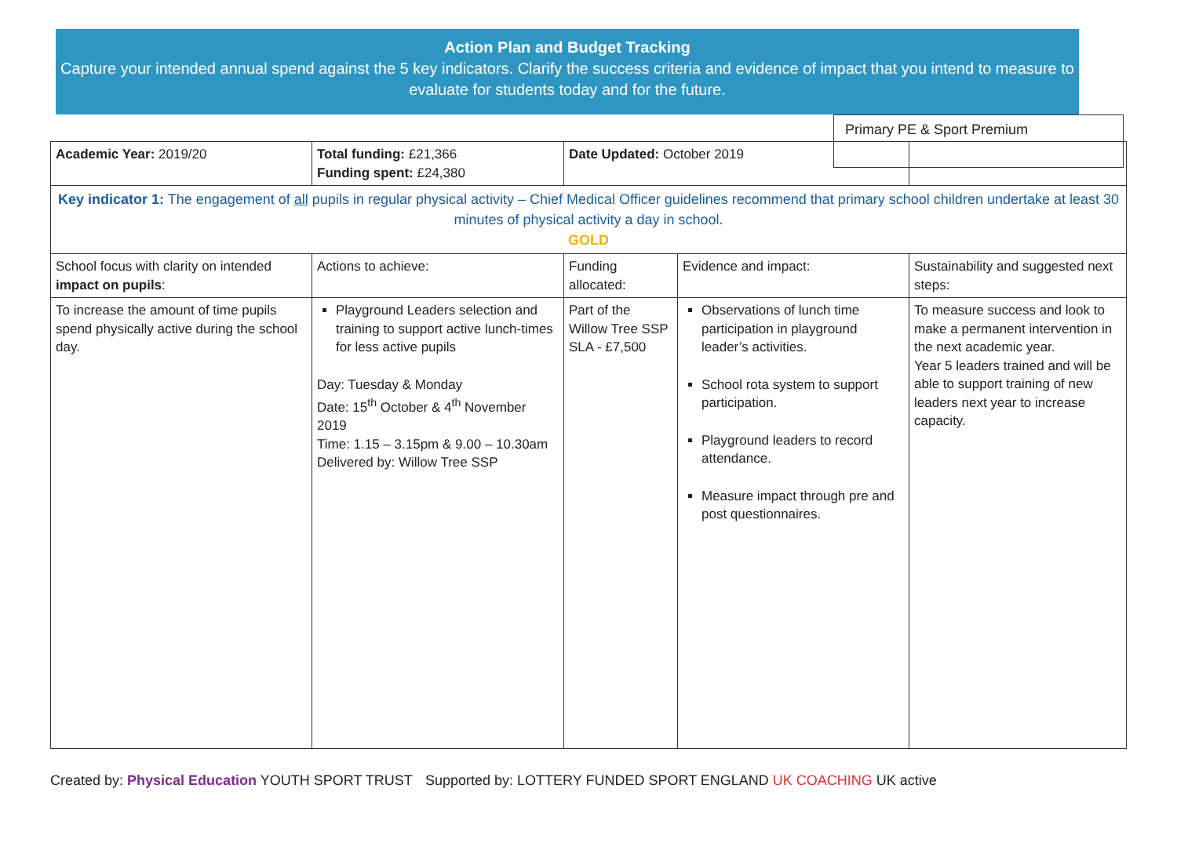Action Plan and Budget Tracking
Capture your intended annual spend against the 5 key indicators. Clarify the success criteria and evidence of impact that you intend to measure to evaluate for students today and for the future.
Primary PE & Sport Premium
| Academic Year: 2019/20 | Total funding: £21,366 Funding spent: £24,380 | Date Updated: October 2019 | | |
| Key indicator 1: The engagement of all pupils in regular physical activity – Chief Medical Officer guidelines recommend that primary school children undertake at least 30 minutes of physical activity a day in school. GOLD | | | | |
| School focus with clarity on intended impact on pupils : | Actions to achieve: | Funding allocated: | Evidence and impact: | Sustainability and suggested next steps: |
| To increase the amount of time pupils spend physically active during the school day. | Playground Leaders selection and training to support active lunch-times for less active pupils Day: Tuesday & Monday Date: 15<sup>th</sup> October & 4<sup>th</sup> November 2019 Time: 1.15 – 3.15pm & 9.00 – 10.30am Delivered by: Willow Tree SSP | Part of the Willow Tree SSP SLA - £7,500 | Observations of lunch time participation in playground leader’s activities. School rota system to support participation. Playground leaders to record attendance. Measure impact through pre and post questionnaires. | To measure success and look to make a permanent intervention in the next academic year. Year 5 leaders trained and will be able to support training of new leaders next year to increase capacity. |
Created by: Physical Education YOUTH SPORT TRUST Supported by: LOTTERY FUNDED SPORT ENGLAND UK COACHING UK active